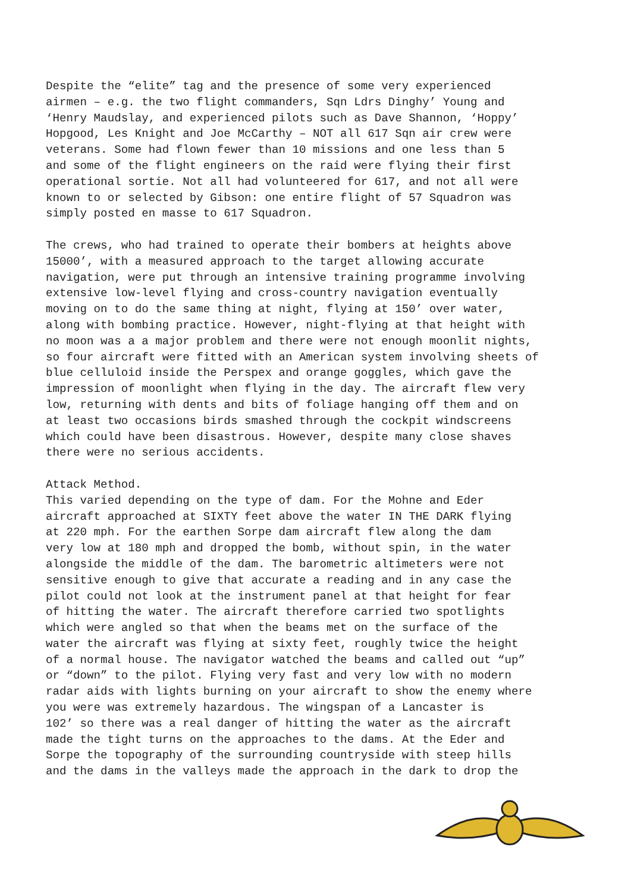Despite the “elite” tag and the presence of some very experienced airmen – e.g. the two flight commanders, Sqn Ldrs Dinghy’ Young and ‘Henry Maudslay, and experienced pilots such as Dave Shannon, ‘Hoppy’ Hopgood, Les Knight and Joe McCarthy – NOT all 617 Sqn air crew were veterans. Some had flown fewer than 10 missions and one less than 5 and some of the flight engineers on the raid were flying their first operational sortie. Not all had volunteered for 617, and not all were known to or selected by Gibson: one entire flight of 57 Squadron was simply posted en masse to 617 Squadron.
The crews, who had trained to operate their bombers at heights above 15000’, with a measured approach to the target allowing accurate navigation, were put through an intensive training programme involving extensive low-level flying and cross-country navigation eventually moving on to do the same thing at night, flying at 150’ over water, along with bombing practice. However, night-flying at that height with no moon was a a major problem and there were not enough moonlit nights, so four aircraft were fitted with an American system involving sheets of blue celluloid inside the Perspex and orange goggles, which gave the impression of moonlight when flying in the day. The aircraft flew very low, returning with dents and bits of foliage hanging off them and on at least two occasions birds smashed through the cockpit windscreens which could have been disastrous. However, despite many close shaves there were no serious accidents.
Attack Method. This varied depending on the type of dam. For the Mohne and Eder aircraft approached at SIXTY feet above the water IN THE DARK flying at 220 mph. For the earthen Sorpe dam aircraft flew along the dam very low at 180 mph and dropped the bomb, without spin, in the water alongside the middle of the dam. The barometric altimeters were not sensitive enough to give that accurate a reading and in any case the pilot could not look at the instrument panel at that height for fear of hitting the water. The aircraft therefore carried two spotlights which were angled so that when the beams met on the surface of the water the aircraft was flying at sixty feet, roughly twice the height of a normal house. The navigator watched the beams and called out “up” or “down” to the pilot. Flying very fast and very low with no modern radar aids with lights burning on your aircraft to show the enemy where you were was extremely hazardous. The wingspan of a Lancaster is 102’ so there was a real danger of hitting the water as the aircraft made the tight turns on the approaches to the dams. At the Eder and Sorpe the topography of the surrounding countryside with steep hills and the dams in the valleys made the approach in the dark to drop the